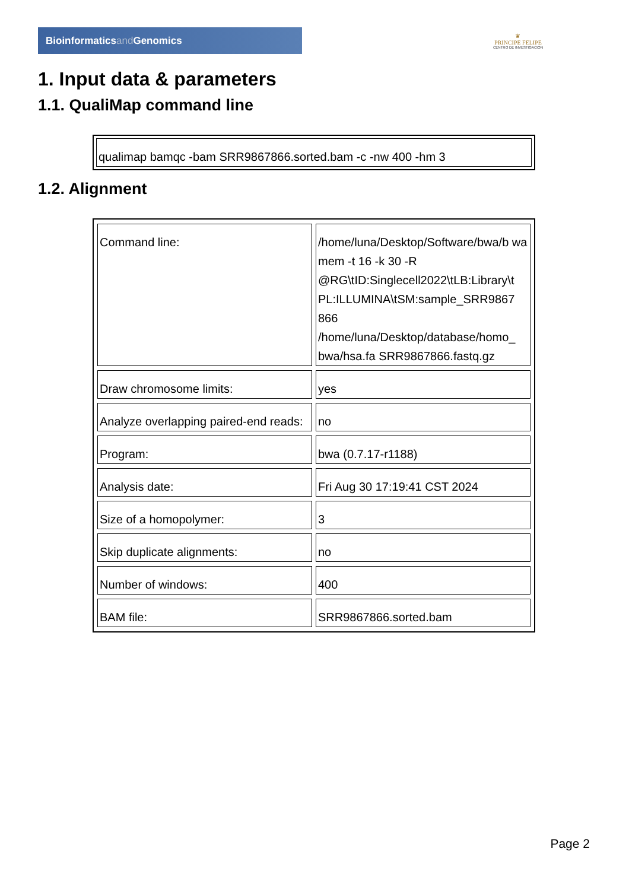Bioinformaticsand Genomics
♛
PRINCIPE FELIPE
CENTRO DE INVESTIGACION
1. Input data & parameters
1.1. QualiMap command line
| qualimap bamqc -bam SRR9867866.sorted.bam -c -nw 400 -hm 3 |
1.2. Alignment
| Command line: | /home/luna/Desktop/Software/bwa/b wa mem -t 16 -k 30 -R @RG\tID:Singlecell2022\tLB:Library\t PL:ILLUMINA\tSM:sample_SRR9867 866 /home/luna/Desktop/database/homo_ bwa/hsa.fa SRR9867866.fastq.gz |
| Draw chromosome limits: | yes |
| Analyze overlapping paired-end reads: | no |
| Program: | bwa (0.7.17-r1188) |
| Analysis date: | Fri Aug 30 17:19:41 CST 2024 |
| Size of a homopolymer: | 3 |
| Skip duplicate alignments: | no |
| Number of windows: | 400 |
| BAM file: | SRR9867866.sorted.bam |
Page 2